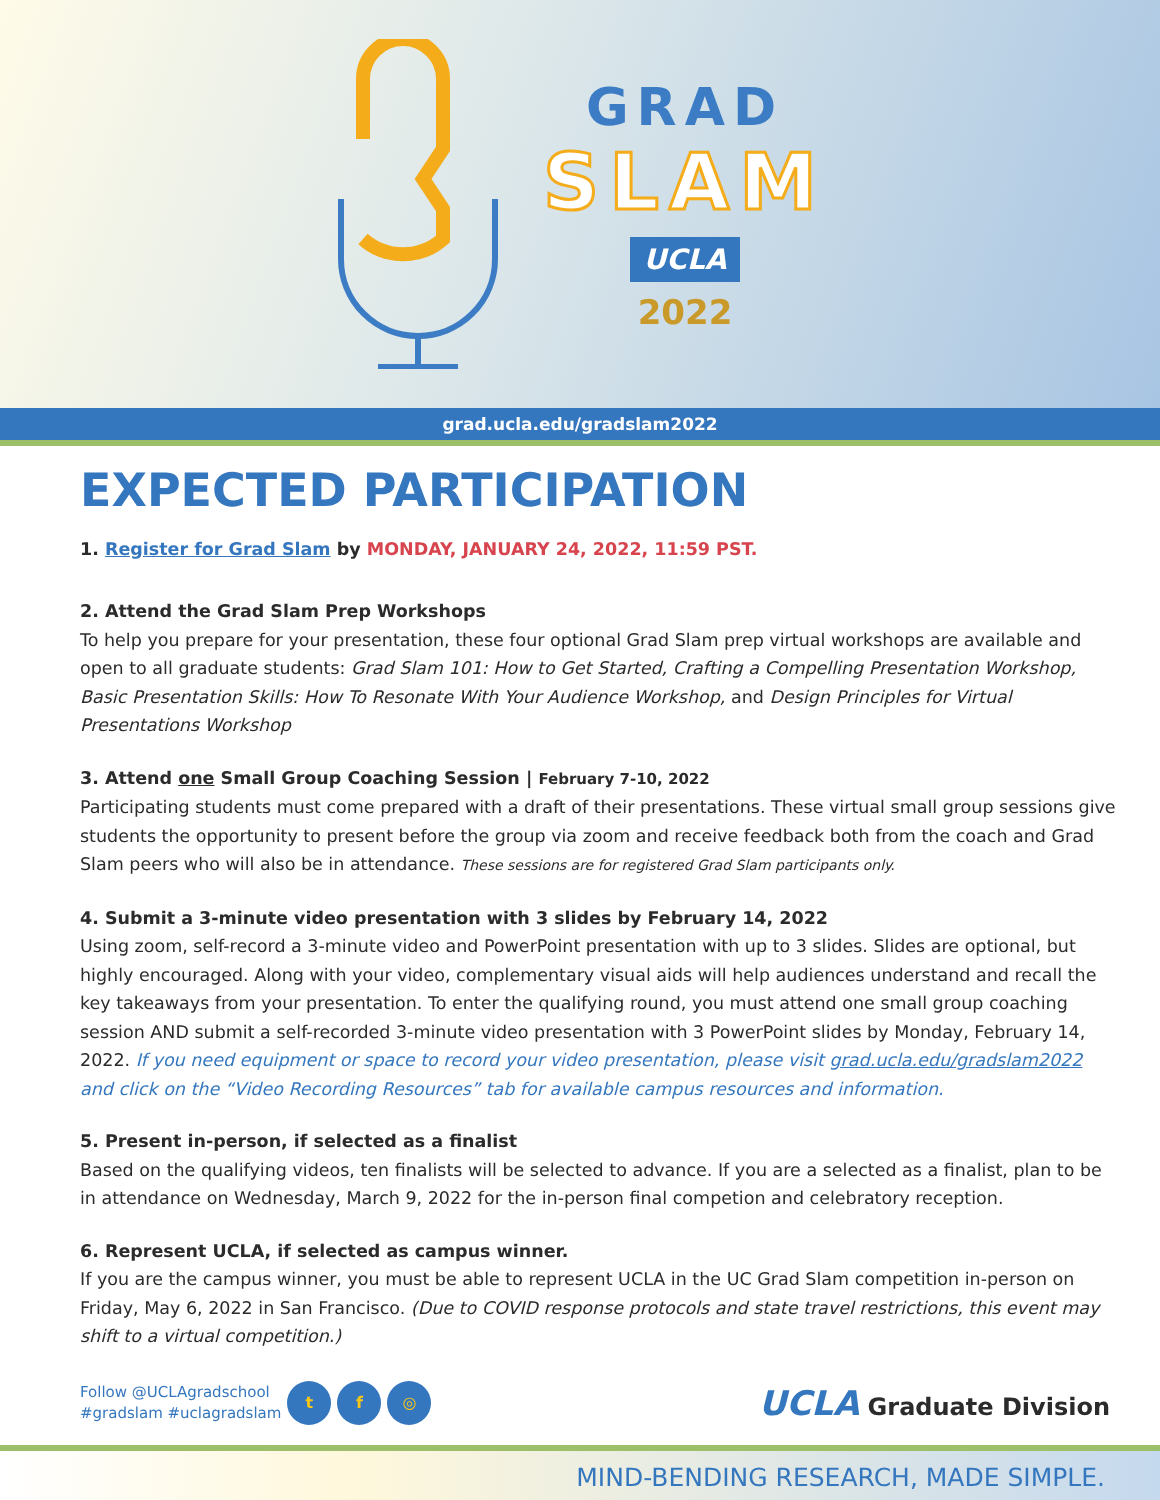GRAD
SLAM
UCLA
2022
grad.ucla.edu/gradslam2022
EXPECTED PARTICIPATION
1. Register for Grad Slam by MONDAY, JANUARY 24, 2022, 11:59 PST.
2. Attend the Grad Slam Prep Workshops
To help you prepare for your presentation, these four optional Grad Slam prep virtual workshops are available and open to all graduate students: Grad Slam 101: How to Get Started, Crafting a Compelling Presentation Workshop, Basic Presentation Skills: How To Resonate With Your Audience Workshop, and Design Principles for Virtual Presentations Workshop
3. Attend one Small Group Coaching Session | February 7-10, 2022
Participating students must come prepared with a draft of their presentations. These virtual small group sessions give students the opportunity to present before the group via zoom and receive feedback both from the coach and Grad Slam peers who will also be in attendance. These sessions are for registered Grad Slam participants only.
4. Submit a 3-minute video presentation with 3 slides by February 14, 2022
Using zoom, self-record a 3-minute video and PowerPoint presentation with up to 3 slides. Slides are optional, but highly encouraged. Along with your video, complementary visual aids will help audiences understand and recall the key takeaways from your presentation. To enter the qualifying round, you must attend one small group coaching session AND submit a self-recorded 3-minute video presentation with 3 PowerPoint slides by Monday, February 14, 2022. If you need equipment or space to record your video presentation, please visit grad.ucla.edu/gradslam2022 and click on the “Video Recording Resources” tab for available campus resources and information.
5. Present in-person, if selected as a finalist
Based on the qualifying videos, ten finalists will be selected to advance. If you are a selected as a finalist, plan to be in attendance on Wednesday, March 9, 2022 for the in-person final competion and celebratory reception.
6. Represent UCLA, if selected as campus winner.
If you are the campus winner, you must be able to represent UCLA in the UC Grad Slam competition in-person on Friday, May 6, 2022 in San Francisco. (Due to COVID response protocols and state travel restrictions, this event may shift to a virtual competition.)
Follow @UCLAgradschool
#gradslam #uclagradslam
t f ◎
UCLA Graduate Division
MIND-BENDING RESEARCH, MADE SIMPLE.